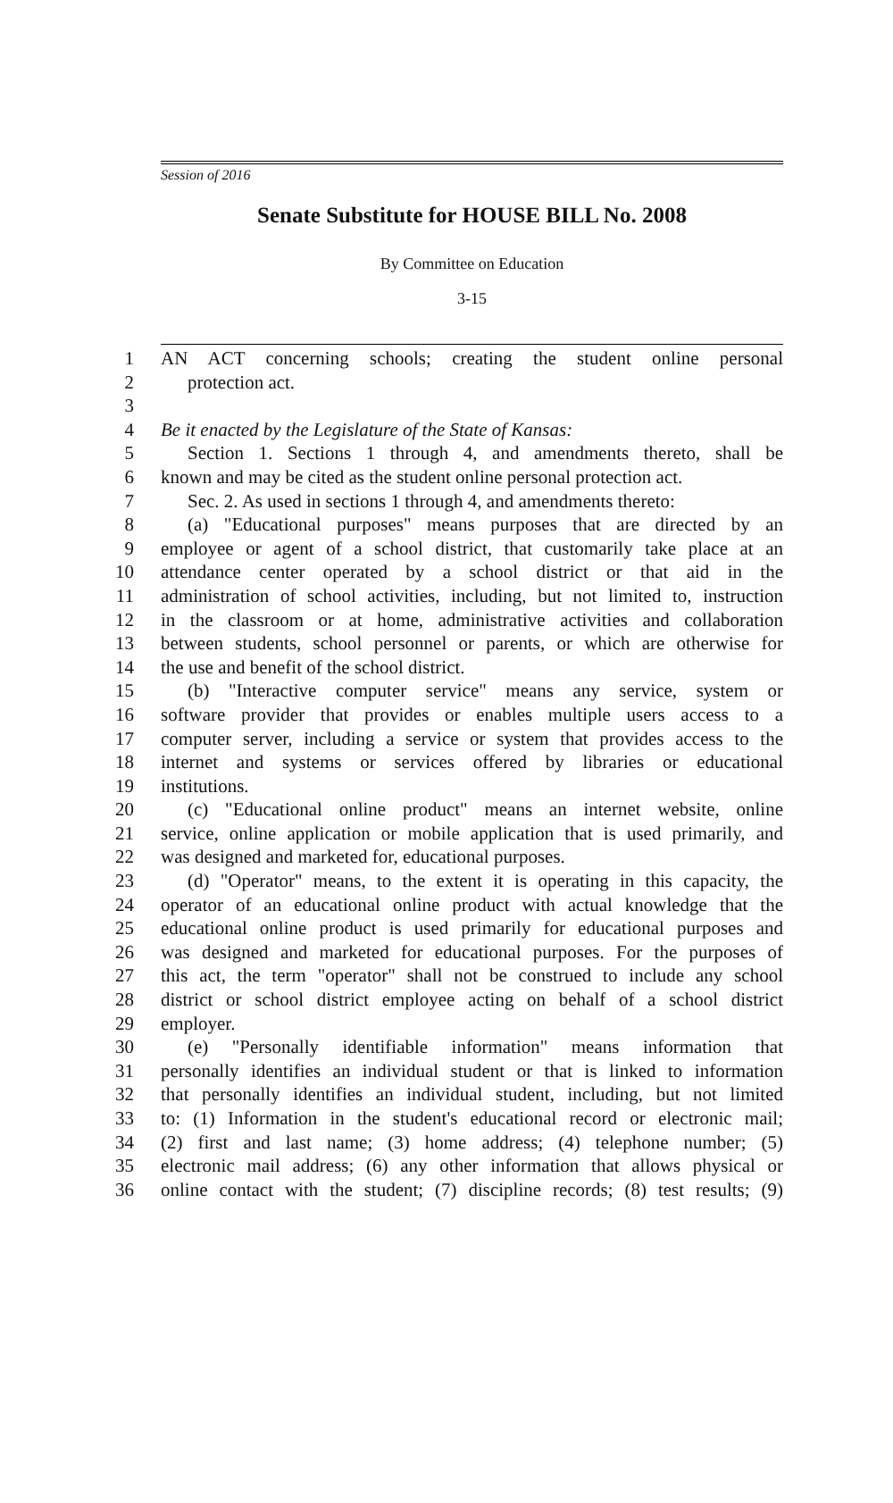Session of 2016
Senate Substitute for HOUSE BILL No. 2008
By Committee on Education
3-15
1 AN ACT concerning schools; creating the student online personal
2 protection act.
3
4 Be it enacted by the Legislature of the State of Kansas:
5 Section 1. Sections 1 through 4, and amendments thereto, shall be
6 known and may be cited as the student online personal protection act.
7 Sec. 2. As used in sections 1 through 4, and amendments thereto:
8 (a) "Educational purposes" means purposes that are directed by an
9 employee or agent of a school district, that customarily take place at an
10 attendance center operated by a school district or that aid in the
11 administration of school activities, including, but not limited to, instruction
12 in the classroom or at home, administrative activities and collaboration
13 between students, school personnel or parents, or which are otherwise for
14 the use and benefit of the school district.
15 (b) "Interactive computer service" means any service, system or
16 software provider that provides or enables multiple users access to a
17 computer server, including a service or system that provides access to the
18 internet and systems or services offered by libraries or educational
19 institutions.
20 (c) "Educational online product" means an internet website, online
21 service, online application or mobile application that is used primarily, and
22 was designed and marketed for, educational purposes.
23 (d) "Operator" means, to the extent it is operating in this capacity, the
24 operator of an educational online product with actual knowledge that the
25 educational online product is used primarily for educational purposes and
26 was designed and marketed for educational purposes. For the purposes of
27 this act, the term "operator" shall not be construed to include any school
28 district or school district employee acting on behalf of a school district
29 employer.
30 (e) "Personally identifiable information" means information that
31 personally identifies an individual student or that is linked to information
32 that personally identifies an individual student, including, but not limited
33 to: (1) Information in the student's educational record or electronic mail;
34 (2) first and last name; (3) home address; (4) telephone number; (5)
35 electronic mail address; (6) any other information that allows physical or
36 online contact with the student; (7) discipline records; (8) test results; (9)